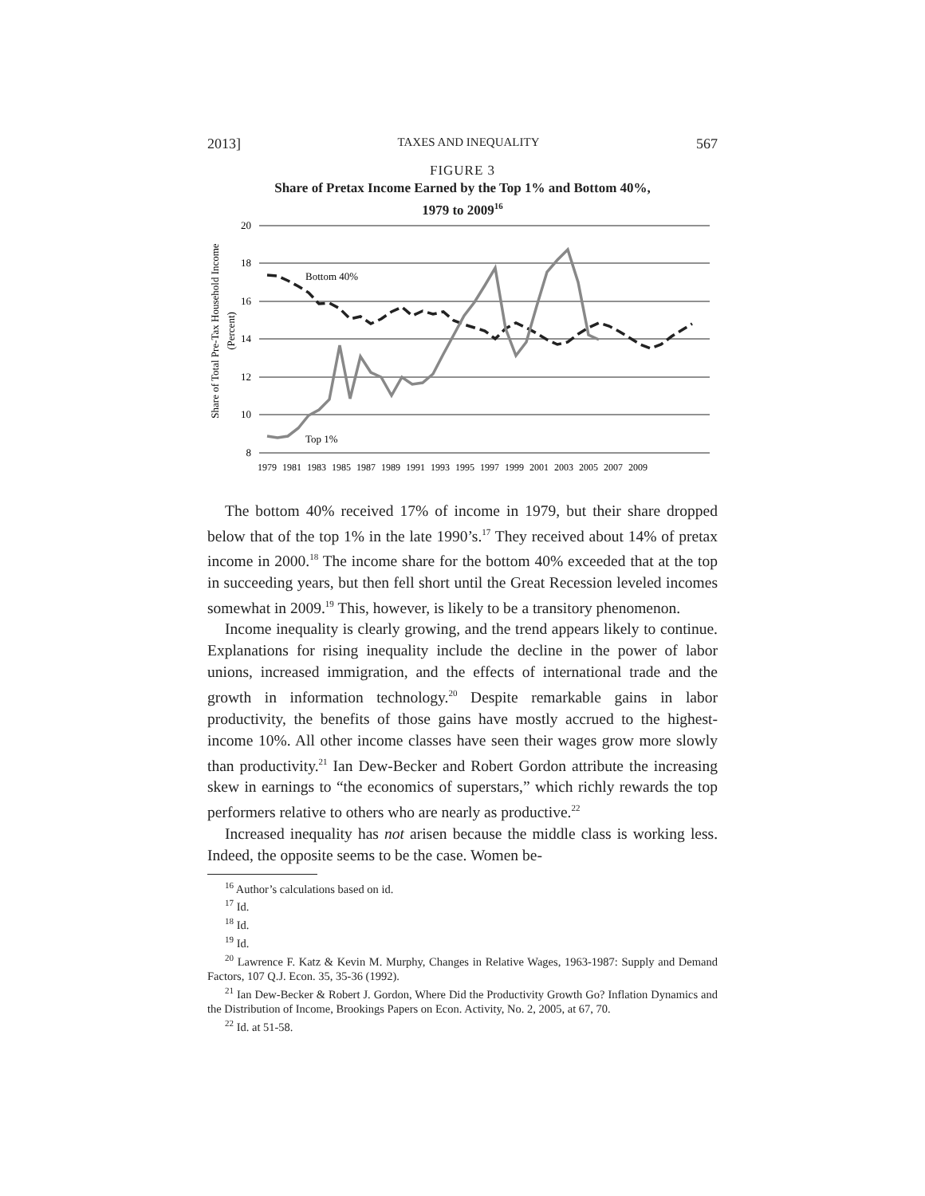2013] TAXES AND INEQUALITY 567
FIGURE 3
Share of Pretax Income Earned by the Top 1% and Bottom 40%,
1979 to 2009<sup>16</sup>
Share of Total Pre-Tax Household Income
(Percent)
20
18
16
14
12
10
8
Bottom 40%
Top 1%
1979
1981
1983
1985
1987
1989
1991
1993
1995
1997
1999
2001
2003
2005
2007
2009
The bottom 40% received 17% of income in 1979, but their share dropped below that of the top 1% in the late 1990’s.<sup>17</sup> They received about 14% of pretax income in 2000.<sup>18</sup> The income share for the bottom 40% exceeded that at the top in succeeding years, but then fell short until the Great Recession leveled incomes somewhat in 2009.<sup>19</sup> This, however, is likely to be a transitory phenomenon.
Income inequality is clearly growing, and the trend appears likely to continue. Explanations for rising inequality include the decline in the power of labor unions, increased immigration, and the effects of international trade and the growth in information technology.<sup>20</sup> Despite remarkable gains in labor productivity, the benefits of those gains have mostly accrued to the highest-income 10%. All other income classes have seen their wages grow more slowly than productivity.<sup>21</sup> Ian Dew-Becker and Robert Gordon attribute the increasing skew in earnings to “the economics of superstars,” which richly rewards the top performers relative to others who are nearly as productive.<sup>22</sup>
Increased inequality has not arisen because the middle class is working less. Indeed, the opposite seems to be the case. Women be-
<sup>16</sup> Author’s calculations based on id.
<sup>17</sup> Id.
<sup>18</sup> Id.
<sup>19</sup> Id.
<sup>20</sup> Lawrence F. Katz & Kevin M. Murphy, Changes in Relative Wages, 1963-1987: Supply and Demand Factors, 107 Q.J. Econ. 35, 35-36 (1992).
<sup>21</sup> Ian Dew-Becker & Robert J. Gordon, Where Did the Productivity Growth Go? Inflation Dynamics and the Distribution of Income, Brookings Papers on Econ. Activity, No. 2, 2005, at 67, 70.
<sup>22</sup> Id. at 51-58.